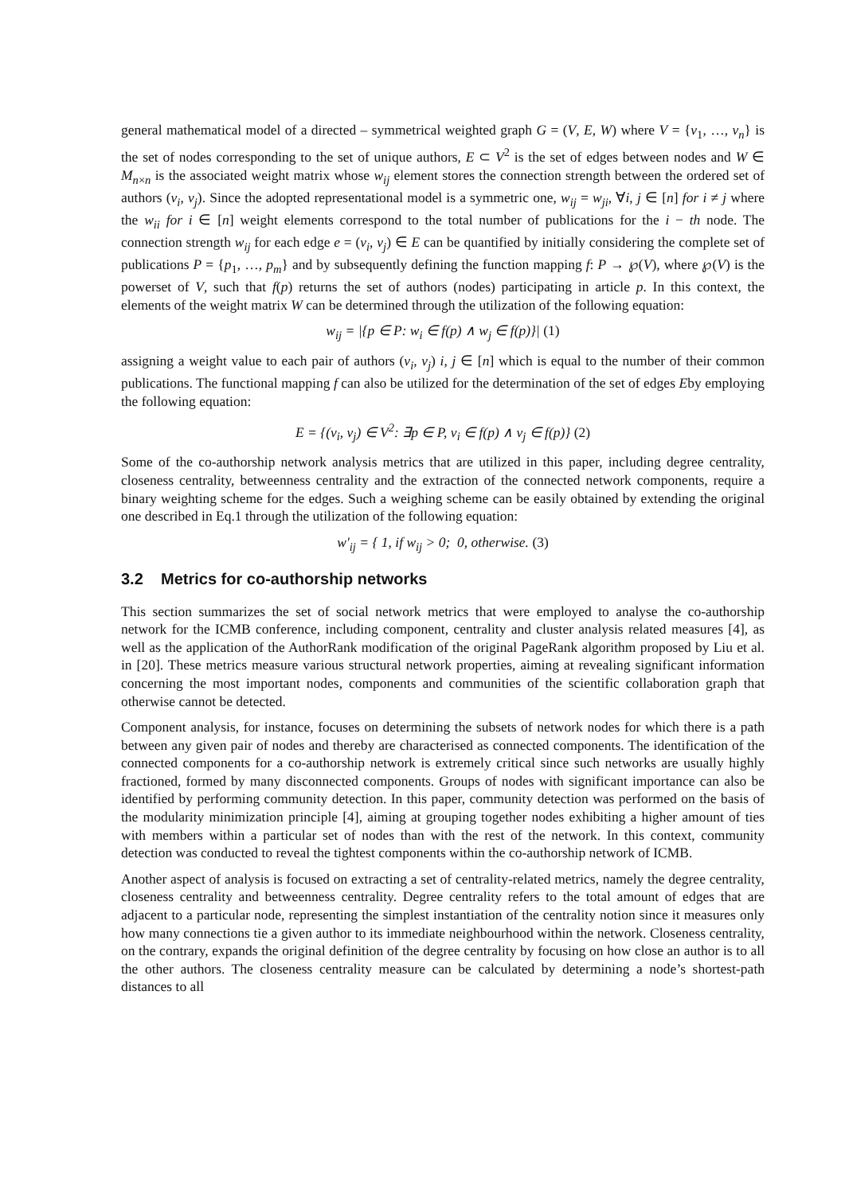general mathematical model of a directed – symmetrical weighted graph G = (V, E, W) where V = {v<sub>1</sub>, …, v<sub>n</sub>} is the set of nodes corresponding to the set of unique authors, E ⊂ V<sup>2</sup> is the set of edges between nodes and W ∈ M<sub>n×n</sub> is the associated weight matrix whose w<sub>ij</sub> element stores the connection strength between the ordered set of authors (v<sub>i</sub>, v<sub>j</sub>). Since the adopted representational model is a symmetric one, w<sub>ij</sub> = w<sub>ji</sub>, ∀i, j ∈ [n] for i ≠ j where the w<sub>ii</sub> for i ∈ [n] weight elements correspond to the total number of publications for the i − th node. The connection strength w<sub>ij</sub> for each edge e = (v<sub>i</sub>, v<sub>j</sub>) ∈ E can be quantified by initially considering the complete set of publications P = {p<sub>1</sub>, …, p<sub>m</sub>} and by subsequently defining the function mapping f: P → ℘(V), where ℘(V) is the powerset of V, such that f(p) returns the set of authors (nodes) participating in article p. In this context, the elements of the weight matrix W can be determined through the utilization of the following equation:
w<sub>ij</sub> = |{p ∈ P: w<sub>i</sub> ∈ f(p) ∧ w<sub>j</sub> ∈ f(p)}| (1)
assigning a weight value to each pair of authors (v<sub>i</sub>, v<sub>j</sub>) i, j ∈ [n] which is equal to the number of their common publications. The functional mapping f can also be utilized for the determination of the set of edges Eby employing the following equation:
E = {(v<sub>i</sub>, v<sub>j</sub>) ∈ V<sup>2</sup>: ∃p ∈ P, v<sub>i</sub> ∈ f(p) ∧ v<sub>j</sub> ∈ f(p)} (2)
Some of the co-authorship network analysis metrics that are utilized in this paper, including degree centrality, closeness centrality, betweenness centrality and the extraction of the connected network components, require a binary weighting scheme for the edges. Such a weighing scheme can be easily obtained by extending the original one described in Eq.1 through the utilization of the following equation:
w′<sub>ij</sub> = { 1, if w<sub>ij</sub> > 0; 0, otherwise. (3)
3.2 Metrics for co-authorship networks
This section summarizes the set of social network metrics that were employed to analyse the co-authorship network for the ICMB conference, including component, centrality and cluster analysis related measures [4], as well as the application of the AuthorRank modification of the original PageRank algorithm proposed by Liu et al. in [20]. These metrics measure various structural network properties, aiming at revealing significant information concerning the most important nodes, components and communities of the scientific collaboration graph that otherwise cannot be detected.
Component analysis, for instance, focuses on determining the subsets of network nodes for which there is a path between any given pair of nodes and thereby are characterised as connected components. The identification of the connected components for a co-authorship network is extremely critical since such networks are usually highly fractioned, formed by many disconnected components. Groups of nodes with significant importance can also be identified by performing community detection. In this paper, community detection was performed on the basis of the modularity minimization principle [4], aiming at grouping together nodes exhibiting a higher amount of ties with members within a particular set of nodes than with the rest of the network. In this context, community detection was conducted to reveal the tightest components within the co-authorship network of ICMB.
Another aspect of analysis is focused on extracting a set of centrality-related metrics, namely the degree centrality, closeness centrality and betweenness centrality. Degree centrality refers to the total amount of edges that are adjacent to a particular node, representing the simplest instantiation of the centrality notion since it measures only how many connections tie a given author to its immediate neighbourhood within the network. Closeness centrality, on the contrary, expands the original definition of the degree centrality by focusing on how close an author is to all the other authors. The closeness centrality measure can be calculated by determining a node’s shortest-path distances to all